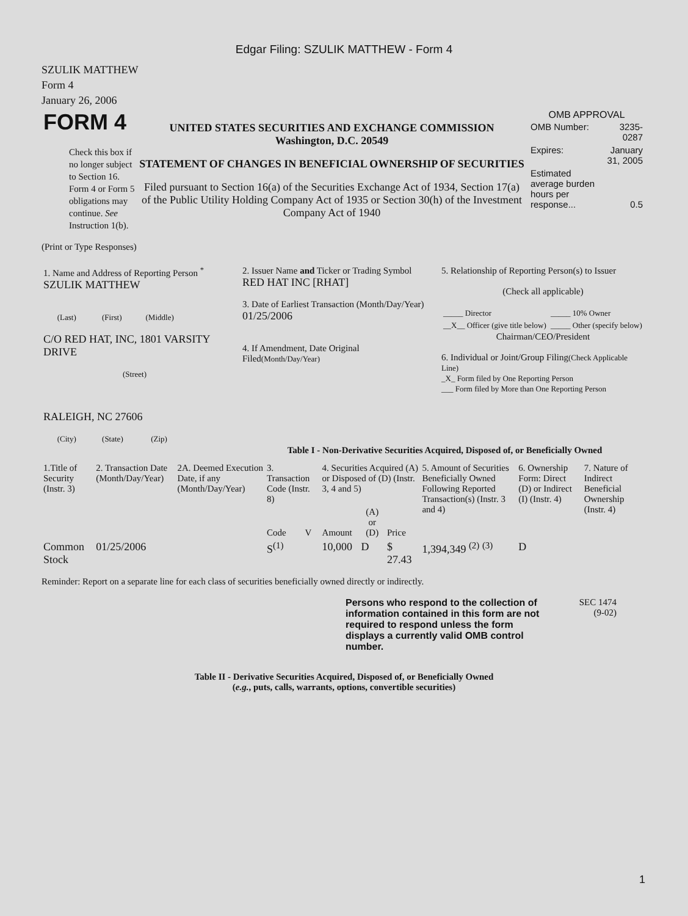Edgar Filing: SZULIK MATTHEW - Form 4
SZULIK MATTHEW
Form 4
January 26, 2006
| FORM 4 Check this box if no longer subject to Section 16. Form 4 or Form 5 obligations may continue. See Instruction 1(b). | UNITED STATES SECURITIES AND EXCHANGE COMMISSION Washington, D.C. 20549 STATEMENT OF CHANGES IN BENEFICIAL OWNERSHIP OF SECURITIES Filed pursuant to Section 16(a) of the Securities Exchange Act of 1934, Section 17(a) of the Public Utility Holding Company Act of 1935 or Section 30(h) of the Investment Company Act of 1940 | OMB APPROVAL / OMB Number: / 3235-0287 / / Expires: / January 31, 2005 / / Estimated average burden hours per response... / 0.5 / |
(Print or Type Responses)
| 1. Name and Address of Reporting Person <sup>*</sup> SZULIK MATTHEW (Last) (First) (Middle) C/O RED HAT, INC, 1801 VARSITY DRIVE (Street) RALEIGH, NC 27606 (City) (State) (Zip) | 2. Issuer Name and Ticker or Trading Symbol RED HAT INC [RHAT] 3. Date of Earliest Transaction (Month/Day/Year) 01/25/2006 4. If Amendment, Date Original Filed (Month/Day/Year) | 5. Relationship of Reporting Person(s) to Issuer (Check all applicable) / _____ Director / _____ 10% Owner / / __X__ Officer (give title below) / _____ Other (specify below) / Chairman/CEO/President 6. Individual or Joint/Group Filing (Check Applicable Line) _X_ Form filed by One Reporting Person ___ Form filed by More than One Reporting Person |
Table I - Non-Derivative Securities Acquired, Disposed of, or Beneficially Owned
| 1.Title of Security (Instr. 3) | 2. Transaction Date (Month/Day/Year) | 2A. Deemed Execution Date, if any (Month/Day/Year) | 3. Transaction Code (Instr. 8) | | 4. Securities Acquired (A) or Disposed of (D) (Instr. 3, 4 and 5) | | | 5. Amount of Securities Beneficially Owned Following Reported Transaction(s) (Instr. 3 and 4) | 6. Ownership Form: Direct (D) or Indirect (I) (Instr. 4) | 7. Nature of Indirect Beneficial Ownership (Instr. 4) |
| --- | --- | --- | --- | --- | --- | --- | --- | --- | --- | --- |
| | | | Code | V | Amount | (A) or (D) | Price | | | |
| Common Stock | 01/25/2006 | | S<sup>(1)</sup> | | 10,000 | D | $ 27.43 | 1,394,349 <sup>(2)</sup> <sup>(3)</sup> | D | |
Reminder: Report on a separate line for each class of securities beneficially owned directly or indirectly.
| Persons who respond to the collection of information contained in this form are not required to respond unless the form displays a currently valid OMB control number. | SEC 1474 (9-02) |
Table II - Derivative Securities Acquired, Disposed of, or Beneficially Owned
(e.g., puts, calls, warrants, options, convertible securities)
1